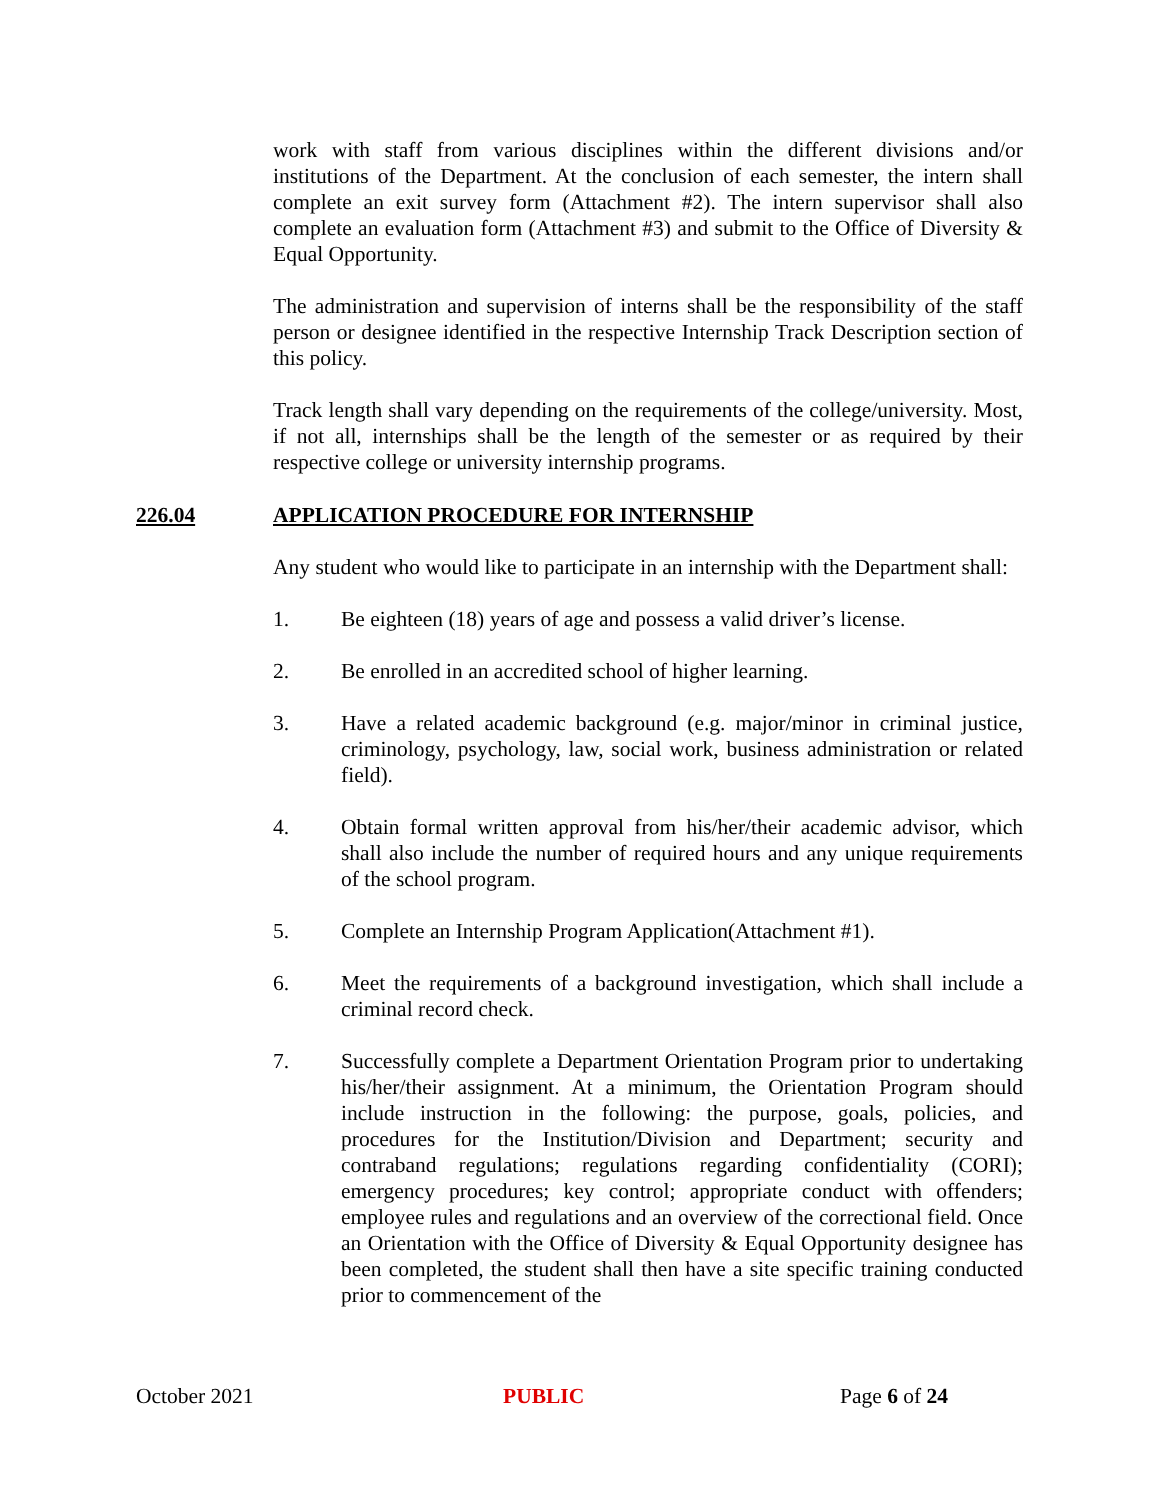work with staff from various disciplines within the different divisions and/or institutions of the Department. At the conclusion of each semester, the intern shall complete an exit survey form (Attachment #2). The intern supervisor shall also complete an evaluation form (Attachment #3) and submit to the Office of Diversity & Equal Opportunity.
The administration and supervision of interns shall be the responsibility of the staff person or designee identified in the respective Internship Track Description section of this policy.
Track length shall vary depending on the requirements of the college/university. Most, if not all, internships shall be the length of the semester or as required by their respective college or university internship programs.
226.04 APPLICATION PROCEDURE FOR INTERNSHIP
Any student who would like to participate in an internship with the Department shall:
1. Be eighteen (18) years of age and possess a valid driver’s license.
2. Be enrolled in an accredited school of higher learning.
3. Have a related academic background (e.g. major/minor in criminal justice, criminology, psychology, law, social work, business administration or related field).
4. Obtain formal written approval from his/her/their academic advisor, which shall also include the number of required hours and any unique requirements of the school program.
5. Complete an Internship Program Application(Attachment #1).
6. Meet the requirements of a background investigation, which shall include a criminal record check.
7. Successfully complete a Department Orientation Program prior to undertaking his/her/their assignment. At a minimum, the Orientation Program should include instruction in the following: the purpose, goals, policies, and procedures for the Institution/Division and Department; security and contraband regulations; regulations regarding confidentiality (CORI); emergency procedures; key control; appropriate conduct with offenders; employee rules and regulations and an overview of the correctional field. Once an Orientation with the Office of Diversity & Equal Opportunity designee has been completed, the student shall then have a site specific training conducted prior to commencement of the
October 2021 PUBLIC Page 6 of 24